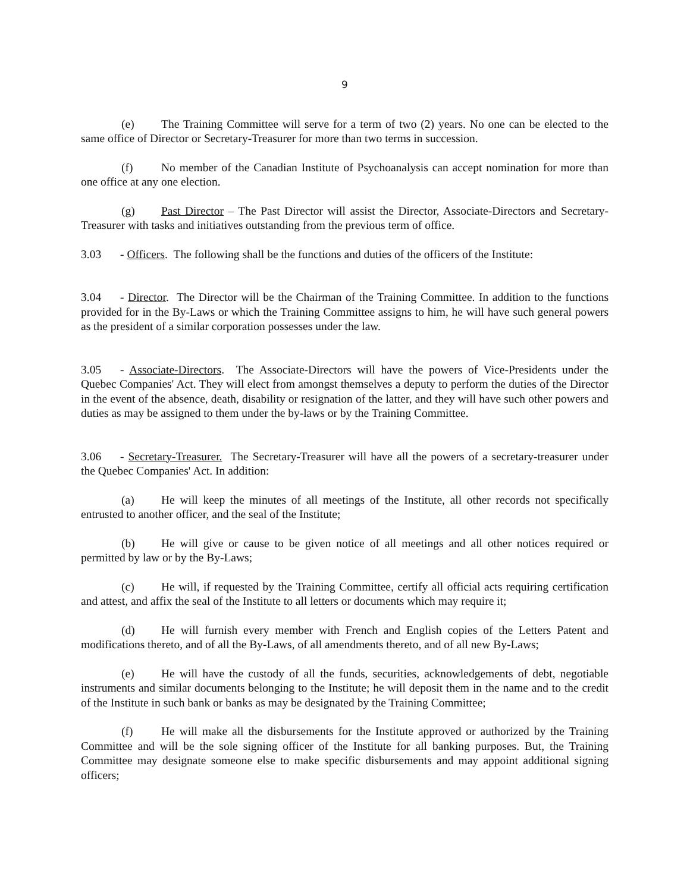9
(e) The Training Committee will serve for a term of two (2) years. No one can be elected to the same office of Director or Secretary-Treasurer for more than two terms in succession.
(f) No member of the Canadian Institute of Psychoanalysis can accept nomination for more than one office at any one election.
(g) Past Director – The Past Director will assist the Director, Associate-Directors and Secretary-Treasurer with tasks and initiatives outstanding from the previous term of office.
3.03 - Officers. The following shall be the functions and duties of the officers of the Institute:
3.04 - Director. The Director will be the Chairman of the Training Committee. In addition to the functions provided for in the By-Laws or which the Training Committee assigns to him, he will have such general powers as the president of a similar corporation possesses under the law.
3.05 - Associate-Directors. The Associate-Directors will have the powers of Vice-Presidents under the Quebec Companies' Act. They will elect from amongst themselves a deputy to perform the duties of the Director in the event of the absence, death, disability or resignation of the latter, and they will have such other powers and duties as may be assigned to them under the by-laws or by the Training Committee.
3.06 - Secretary-Treasurer. The Secretary-Treasurer will have all the powers of a secretary-treasurer under the Quebec Companies' Act. In addition:
(a) He will keep the minutes of all meetings of the Institute, all other records not specifically entrusted to another officer, and the seal of the Institute;
(b) He will give or cause to be given notice of all meetings and all other notices required or permitted by law or by the By-Laws;
(c) He will, if requested by the Training Committee, certify all official acts requiring certification and attest, and affix the seal of the Institute to all letters or documents which may require it;
(d) He will furnish every member with French and English copies of the Letters Patent and modifications thereto, and of all the By-Laws, of all amendments thereto, and of all new By-Laws;
(e) He will have the custody of all the funds, securities, acknowledgements of debt, negotiable instruments and similar documents belonging to the Institute; he will deposit them in the name and to the credit of the Institute in such bank or banks as may be designated by the Training Committee;
(f) He will make all the disbursements for the Institute approved or authorized by the Training Committee and will be the sole signing officer of the Institute for all banking purposes. But, the Training Committee may designate someone else to make specific disbursements and may appoint additional signing officers;